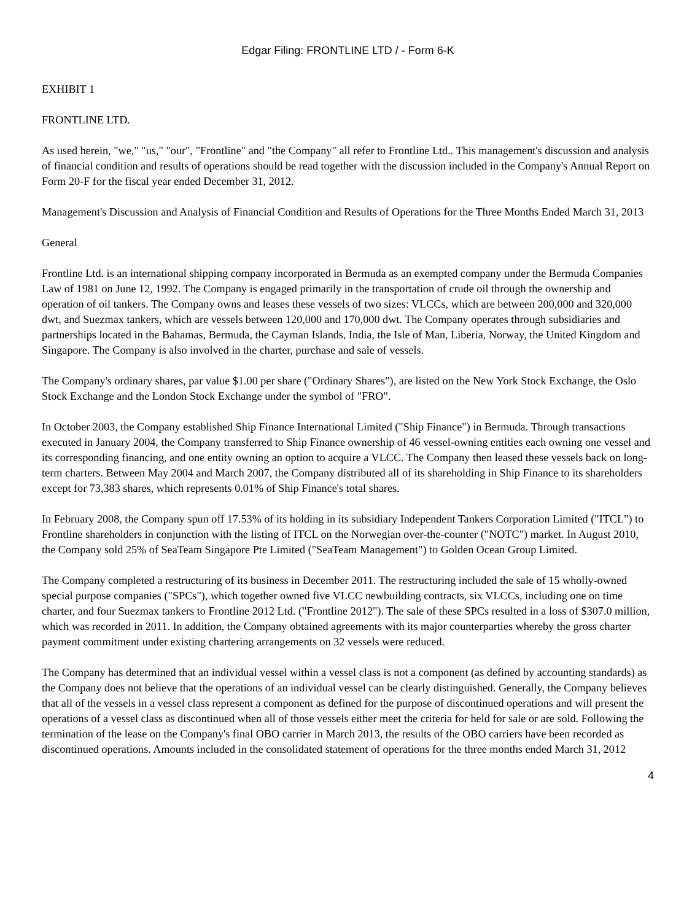Edgar Filing: FRONTLINE LTD / - Form 6-K
EXHIBIT 1
FRONTLINE LTD.
As used herein, "we," "us," "our", "Frontline" and "the Company" all refer to Frontline Ltd.. This management's discussion and analysis of financial condition and results of operations should be read together with the discussion included in the Company's Annual Report on Form 20-F for the fiscal year ended December 31, 2012.
Management's Discussion and Analysis of Financial Condition and Results of Operations for the Three Months Ended March 31, 2013
General
Frontline Ltd. is an international shipping company incorporated in Bermuda as an exempted company under the Bermuda Companies Law of 1981 on June 12, 1992. The Company is engaged primarily in the transportation of crude oil through the ownership and operation of oil tankers. The Company owns and leases these vessels of two sizes: VLCCs, which are between 200,000 and 320,000 dwt, and Suezmax tankers, which are vessels between 120,000 and 170,000 dwt. The Company operates through subsidiaries and partnerships located in the Bahamas, Bermuda, the Cayman Islands, India, the Isle of Man, Liberia, Norway, the United Kingdom and Singapore. The Company is also involved in the charter, purchase and sale of vessels.
The Company's ordinary shares, par value $1.00 per share ("Ordinary Shares"), are listed on the New York Stock Exchange, the Oslo Stock Exchange and the London Stock Exchange under the symbol of "FRO".
In October 2003, the Company established Ship Finance International Limited ("Ship Finance") in Bermuda. Through transactions executed in January 2004, the Company transferred to Ship Finance ownership of 46 vessel-owning entities each owning one vessel and its corresponding financing, and one entity owning an option to acquire a VLCC. The Company then leased these vessels back on long-term charters. Between May 2004 and March 2007, the Company distributed all of its shareholding in Ship Finance to its shareholders except for 73,383 shares, which represents 0.01% of Ship Finance's total shares.
In February 2008, the Company spun off 17.53% of its holding in its subsidiary Independent Tankers Corporation Limited ("ITCL") to Frontline shareholders in conjunction with the listing of ITCL on the Norwegian over-the-counter ("NOTC") market. In August 2010, the Company sold 25% of SeaTeam Singapore Pte Limited ("SeaTeam Management") to Golden Ocean Group Limited.
The Company completed a restructuring of its business in December 2011. The restructuring included the sale of 15 wholly-owned special purpose companies ("SPCs"), which together owned five VLCC newbuilding contracts, six VLCCs, including one on time charter, and four Suezmax tankers to Frontline 2012 Ltd. ("Frontline 2012"). The sale of these SPCs resulted in a loss of $307.0 million, which was recorded in 2011. In addition, the Company obtained agreements with its major counterparties whereby the gross charter payment commitment under existing chartering arrangements on 32 vessels were reduced.
The Company has determined that an individual vessel within a vessel class is not a component (as defined by accounting standards) as the Company does not believe that the operations of an individual vessel can be clearly distinguished. Generally, the Company believes that all of the vessels in a vessel class represent a component as defined for the purpose of discontinued operations and will present the operations of a vessel class as discontinued when all of those vessels either meet the criteria for held for sale or are sold. Following the termination of the lease on the Company's final OBO carrier in March 2013, the results of the OBO carriers have been recorded as discontinued operations. Amounts included in the consolidated statement of operations for the three months ended March 31, 2012
4